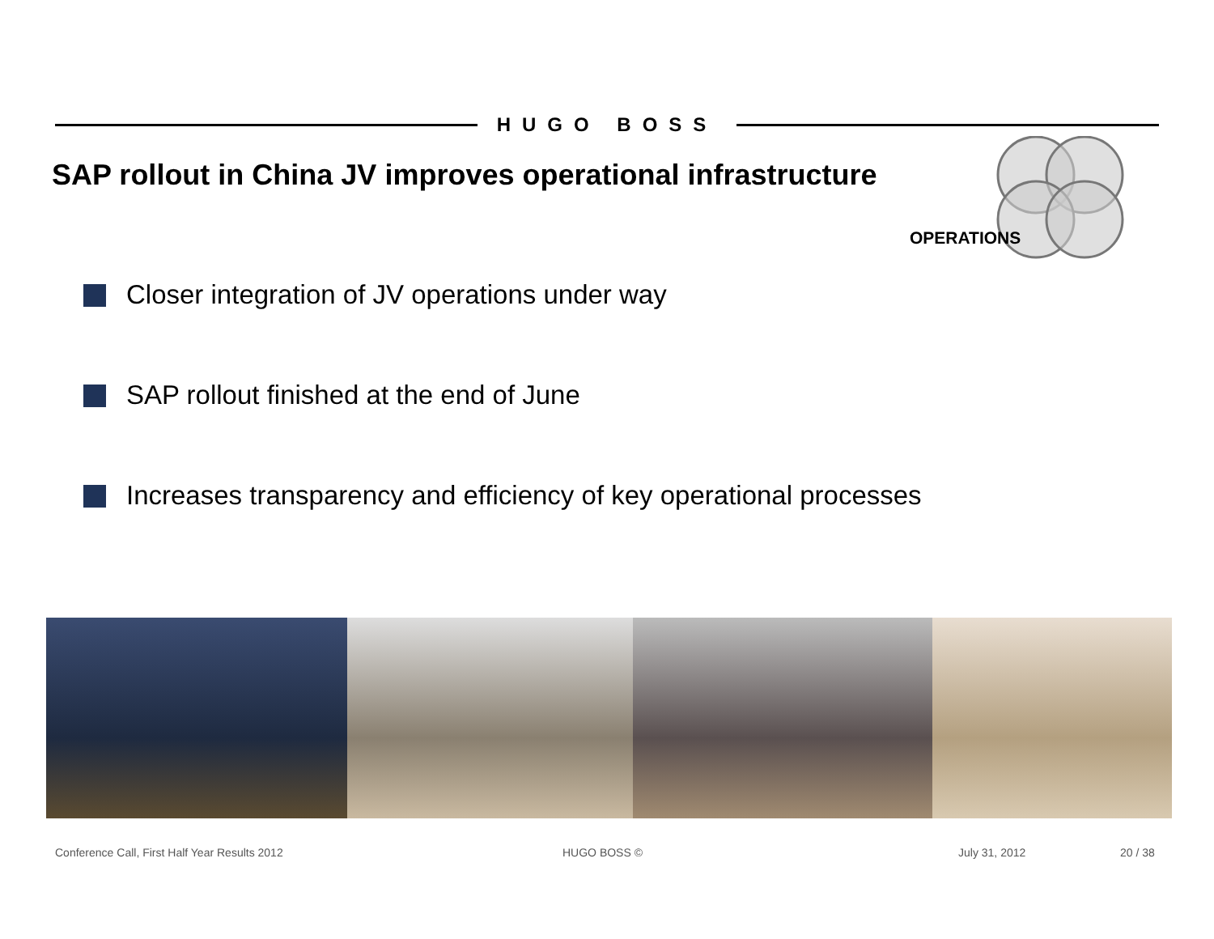HUGO BOSS
SAP rollout in China JV improves operational infrastructure
OPERATIONS
Closer integration of JV operations under way
SAP rollout finished at the end of June
Increases transparency and efficiency of key operational processes
Conference Call, First Half Year Results 2012 HUGO BOSS © July 31, 2012 20 / 38